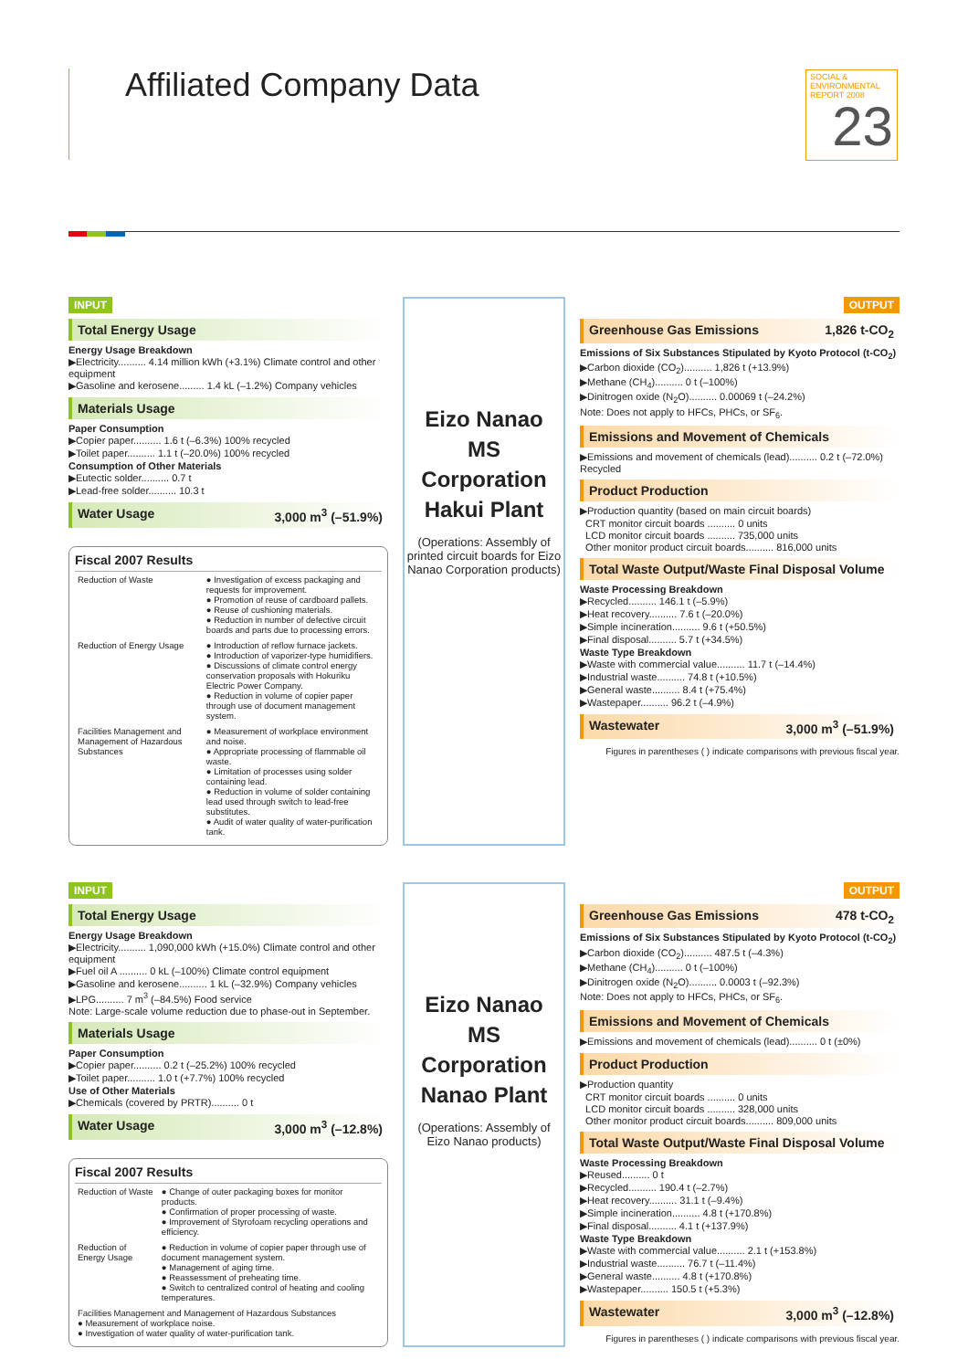Affiliated Company Data
SOCIAL & ENVIRONMENTAL REPORT 2008
23
INPUT
Total Energy Usage
Energy Usage Breakdown
▶Electricity.......... 4.14 million kWh (+3.1%) Climate control and other equipment
▶Gasoline and kerosene......... 1.4 kL (–1.2%) Company vehicles
Materials Usage
Paper Consumption
▶Copier paper.......... 1.6 t (–6.3%) 100% recycled
▶Toilet paper.......... 1.1 t (–20.0%) 100% recycled
Consumption of Other Materials
▶Eutectic solder.......... 0.7 t
▶Lead-free solder.......... 10.3 t
Water Usage 3,000 m<sup>3</sup> (–51.9%)
Fiscal 2007 Results
| Reduction of Waste | ● Investigation of excess packaging and requests for improvement. ● Promotion of reuse of cardboard pallets. ● Reuse of cushioning materials. ● Reduction in number of defective circuit boards and parts due to processing errors. |
| Reduction of Energy Usage | ● Introduction of reflow furnace jackets. ● Introduction of vaporizer-type humidifiers. ● Discussions of climate control energy conservation proposals with Hokuriku Electric Power Company. ● Reduction in volume of copier paper through use of document management system. |
| Facilities Management and Management of Hazardous Substances | ● Measurement of workplace environment and noise. ● Appropriate processing of flammable oil waste. ● Limitation of processes using solder containing lead. ● Reduction in volume of solder containing lead used through switch to lead-free substitutes. ● Audit of water quality of water-purification tank. |
Eizo Nanao
MS Corporation
Hakui Plant
(Operations: Assembly of printed circuit boards for Eizo Nanao Corporation products)
OUTPUT
Greenhouse Gas Emissions 1,826 t-CO<sub>2</sub>
Emissions of Six Substances Stipulated by Kyoto Protocol (t-CO<sub>2</sub>)
▶Carbon dioxide (CO<sub>2</sub>).......... 1,826 t (+13.9%)
▶Methane (CH<sub>4</sub>).......... 0 t (–100%)
▶Dinitrogen oxide (N<sub>2</sub>O).......... 0.00069 t (–24.2%)
Note: Does not apply to HFCs, PHCs, or SF<sub>6</sub>.
Emissions and Movement of Chemicals
▶Emissions and movement of chemicals (lead).......... 0.2 t (–72.0%) Recycled
Product Production
▶Production quantity (based on main circuit boards)
CRT monitor circuit boards .......... 0 units
LCD monitor circuit boards .......... 735,000 units
Other monitor product circuit boards.......... 816,000 units
Total Waste Output/Waste Final Disposal Volume
Waste Processing Breakdown
▶Recycled.......... 146.1 t (–5.9%)
▶Heat recovery.......... 7.6 t (–20.0%)
▶Simple incineration.......... 9.6 t (+50.5%)
▶Final disposal.......... 5.7 t (+34.5%)
Waste Type Breakdown
▶Waste with commercial value.......... 11.7 t (–14.4%)
▶Industrial waste.......... 74.8 t (+10.5%)
▶General waste.......... 8.4 t (+75.4%)
▶Wastepaper.......... 96.2 t (–4.9%)
Wastewater 3,000 m<sup>3</sup> (–51.9%)
Figures in parentheses ( ) indicate comparisons with previous fiscal year.
INPUT
Total Energy Usage
Energy Usage Breakdown
▶Electricity.......... 1,090,000 kWh (+15.0%) Climate control and other equipment
▶Fuel oil A .......... 0 kL (–100%) Climate control equipment
▶Gasoline and kerosene.......... 1 kL (–32.9%) Company vehicles
▶LPG.......... 7 m<sup>3</sup> (–84.5%) Food service
Note: Large-scale volume reduction due to phase-out in September.
Materials Usage
Paper Consumption
▶Copier paper.......... 0.2 t (–25.2%) 100% recycled
▶Toilet paper.......... 1.0 t (+7.7%) 100% recycled
Use of Other Materials
▶Chemicals (covered by PRTR).......... 0 t
Water Usage 3,000 m<sup>3</sup> (–12.8%)
Fiscal 2007 Results
| Reduction of Waste | ● Change of outer packaging boxes for monitor products. ● Confirmation of proper processing of waste. ● Improvement of Styrofoam recycling operations and efficiency. |
| Reduction of Energy Usage | ● Reduction in volume of copier paper through use of document management system. ● Management of aging time. ● Reassessment of preheating time. ● Switch to centralized control of heating and cooling temperatures. |
| Facilities Management and Management of Hazardous Substances ● Measurement of workplace noise. ● Investigation of water quality of water-purification tank. | |
Eizo Nanao
MS Corporation
Nanao Plant
(Operations: Assembly of Eizo Nanao products)
OUTPUT
Greenhouse Gas Emissions 478 t-CO<sub>2</sub>
Emissions of Six Substances Stipulated by Kyoto Protocol (t-CO<sub>2</sub>)
▶Carbon dioxide (CO<sub>2</sub>).......... 487.5 t (–4.3%)
▶Methane (CH<sub>4</sub>).......... 0 t (–100%)
▶Dinitrogen oxide (N<sub>2</sub>O).......... 0.0003 t (–92.3%)
Note: Does not apply to HFCs, PHCs, or SF<sub>6</sub>.
Emissions and Movement of Chemicals
▶Emissions and movement of chemicals (lead).......... 0 t (±0%)
Product Production
▶Production quantity
CRT monitor circuit boards .......... 0 units
LCD monitor circuit boards .......... 328,000 units
Other monitor product circuit boards.......... 809,000 units
Total Waste Output/Waste Final Disposal Volume
Waste Processing Breakdown
▶Reused.......... 0 t
▶Recycled.......... 190.4 t (–2.7%)
▶Heat recovery.......... 31.1 t (–9.4%)
▶Simple incineration.......... 4.8 t (+170.8%)
▶Final disposal.......... 4.1 t (+137.9%)
Waste Type Breakdown
▶Waste with commercial value.......... 2.1 t (+153.8%)
▶Industrial waste.......... 76.7 t (–11.4%)
▶General waste.......... 4.8 t (+170.8%)
▶Wastepaper.......... 150.5 t (+5.3%)
Wastewater 3,000 m<sup>3</sup> (–12.8%)
Figures in parentheses ( ) indicate comparisons with previous fiscal year.